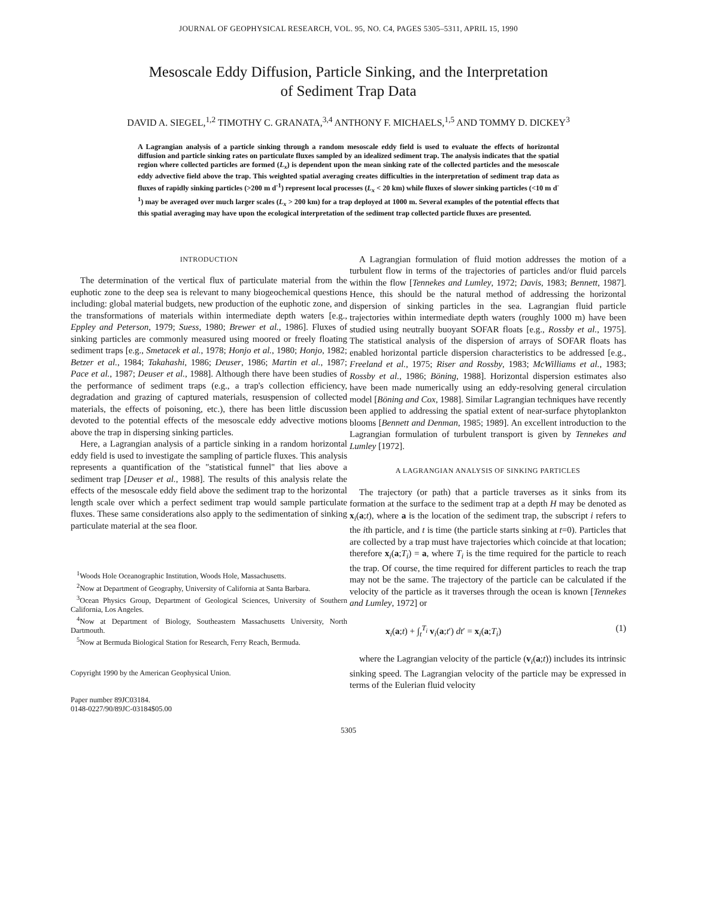JOURNAL OF GEOPHYSICAL RESEARCH, VOL. 95, NO. C4, PAGES 5305–5311, APRIL 15, 1990
Mesoscale Eddy Diffusion, Particle Sinking, and the Interpretation
of Sediment Trap Data
DAVID A. SIEGEL,<sup>1,2</sup> TIMOTHY C. GRANATA,<sup>3,4</sup> ANTHONY F. MICHAELS,<sup>1,5</sup> AND TOMMY D. DICKEY<sup>3</sup>
A Lagrangian analysis of a particle sinking through a random mesoscale eddy field is used to evaluate the effects of horizontal diffusion and particle sinking rates on particulate fluxes sampled by an idealized sediment trap. The analysis indicates that the spatial region where collected particles are formed (L<sub>x</sub>) is dependent upon the mean sinking rate of the collected particles and the mesoscale eddy advective field above the trap. This weighted spatial averaging creates difficulties in the interpretation of sediment trap data as fluxes of rapidly sinking particles (>200 m d<sup>-1</sup>) represent local processes (L<sub>x</sub> < 20 km) while fluxes of slower sinking particles (<10 m d<sup>-1</sup>) may be averaged over much larger scales (L<sub>x</sub> > 200 km) for a trap deployed at 1000 m. Several examples of the potential effects that this spatial averaging may have upon the ecological interpretation of the sediment trap collected particle fluxes are presented.
INTRODUCTION
The determination of the vertical flux of particulate material from the euphotic zone to the deep sea is relevant to many biogeochemical questions including: global material budgets, new production of the euphotic zone, and the transformations of materials within intermediate depth waters [e.g., Eppley and Peterson, 1979; Suess, 1980; Brewer et al., 1986]. Fluxes of sinking particles are commonly measured using moored or freely floating sediment traps [e.g., Smetacek et al., 1978; Honjo et al., 1980; Honjo, 1982; Betzer et al., 1984; Takahashi, 1986; Deuser, 1986; Martin et al., 1987; Pace et al., 1987; Deuser et al., 1988]. Although there have been studies of the performance of sediment traps (e.g., a trap's collection efficiency, degradation and grazing of captured materials, resuspension of collected materials, the effects of poisoning, etc.), there has been little discussion devoted to the potential effects of the mesoscale eddy advective motions above the trap in dispersing sinking particles.
Here, a Lagrangian analysis of a particle sinking in a random horizontal eddy field is used to investigate the sampling of particle fluxes. This analysis represents a quantification of the "statistical funnel" that lies above a sediment trap [Deuser et al., 1988]. The results of this analysis relate the effects of the mesoscale eddy field above the sediment trap to the horizontal length scale over which a perfect sediment trap would sample particulate fluxes. These same considerations also apply to the sedimentation of sinking particulate material at the sea floor.
<sup>1</sup> Woods Hole Oceanographic Institution, Woods Hole, Massachusetts.
<sup>2</sup> Now at Department of Geography, University of California at Santa Barbara.
<sup>3</sup> Ocean Physics Group, Department of Geological Sciences, University of Southern California, Los Angeles.
<sup>4</sup> Now at Department of Biology, Southeastern Massachusetts University, North Dartmouth.
<sup>5</sup> Now at Bermuda Biological Station for Research, Ferry Reach, Bermuda.
Copyright 1990 by the American Geophysical Union.
Paper number 89JC03184.
0148-0227/90/89JC-03184$05.00
A Lagrangian formulation of fluid motion addresses the motion of a turbulent flow in terms of the trajectories of particles and/or fluid parcels within the flow [Tennekes and Lumley, 1972; Davis, 1983; Bennett, 1987]. Hence, this should be the natural method of addressing the horizontal dispersion of sinking particles in the sea. Lagrangian fluid particle trajectories within intermediate depth waters (roughly 1000 m) have been studied using neutrally buoyant SOFAR floats [e.g., Rossby et al., 1975]. The statistical analysis of the dispersion of arrays of SOFAR floats has enabled horizontal particle dispersion characteristics to be addressed [e.g., Freeland et al., 1975; Riser and Rossby, 1983; McWilliams et al., 1983; Rossby et al., 1986; Böning, 1988]. Horizontal dispersion estimates also have been made numerically using an eddy-resolving general circulation model [Böning and Cox, 1988]. Similar Lagrangian techniques have recently been applied to addressing the spatial extent of near-surface phytoplankton blooms [Bennett and Denman, 1985; 1989]. An excellent introduction to the Lagrangian formulation of turbulent transport is given by Tennekes and Lumley [1972].
A LAGRANGIAN ANALYSIS OF SINKING PARTICLES
The trajectory (or path) that a particle traverses as it sinks from its formation at the surface to the sediment trap at a depth H may be denoted as x<sub>i</sub>(a;t), where a is the location of the sediment trap, the subscript i refers to the ith particle, and t is time (the particle starts sinking at t=0). Particles that are collected by a trap must have trajectories which coincide at that location; therefore x<sub>i</sub>(a;T<sub>i</sub>) = a, where T<sub>i</sub> is the time required for the particle to reach the trap. Of course, the time required for different particles to reach the trap may not be the same. The trajectory of the particle can be calculated if the velocity of the particle as it traverses through the ocean is known [Tennekes and Lumley, 1972] or
x<sub>i</sub>(a;t) + ∫<sub>t</sub><sup>T<sub>i</sub></sup> v<sub>i</sub>(a;t′) dt′ = x<sub>i</sub>(a;T<sub>i</sub>) (1)
where the Lagrangian velocity of the particle (v<sub>i</sub>(a;t)) includes its intrinsic sinking speed. The Lagrangian velocity of the particle may be expressed in terms of the Eulerian fluid velocity
5305